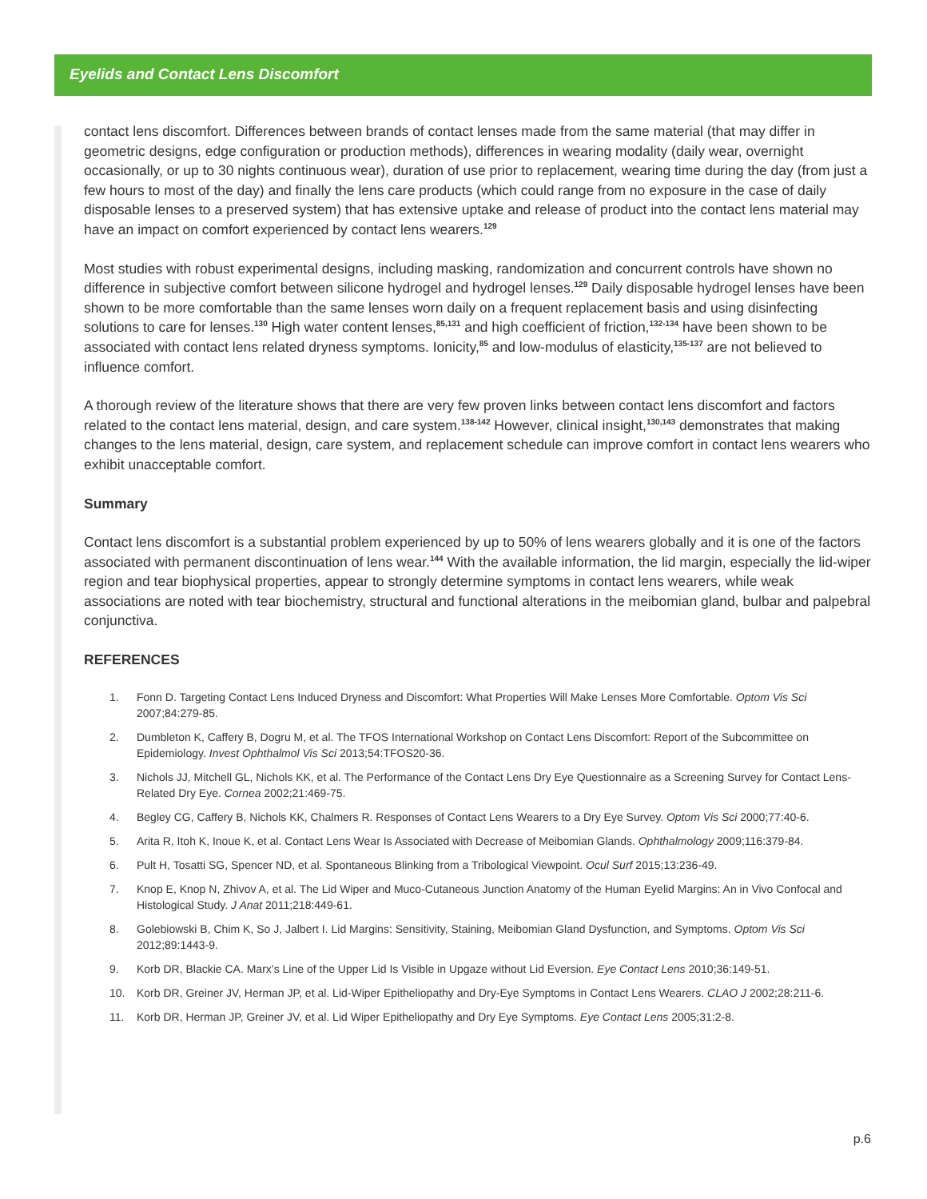Eyelids and Contact Lens Discomfort
contact lens discomfort. Differences between brands of contact lenses made from the same material (that may differ in geometric designs, edge configuration or production methods), differences in wearing modality (daily wear, overnight occasionally, or up to 30 nights continuous wear), duration of use prior to replacement, wearing time during the day (from just a few hours to most of the day) and finally the lens care products (which could range from no exposure in the case of daily disposable lenses to a preserved system) that has extensive uptake and release of product into the contact lens material may have an impact on comfort experienced by contact lens wearers.<sup>129</sup>
Most studies with robust experimental designs, including masking, randomization and concurrent controls have shown no difference in subjective comfort between silicone hydrogel and hydrogel lenses.<sup>129</sup> Daily disposable hydrogel lenses have been shown to be more comfortable than the same lenses worn daily on a frequent replacement basis and using disinfecting solutions to care for lenses.<sup>130</sup> High water content lenses,<sup>85,131</sup> and high coefficient of friction,<sup>132-134</sup> have been shown to be associated with contact lens related dryness symptoms. Ionicity,<sup>85</sup> and low-modulus of elasticity,<sup>135-137</sup> are not believed to influence comfort.
A thorough review of the literature shows that there are very few proven links between contact lens discomfort and factors related to the contact lens material, design, and care system.<sup>138-142</sup> However, clinical insight,<sup>130,143</sup> demonstrates that making changes to the lens material, design, care system, and replacement schedule can improve comfort in contact lens wearers who exhibit unacceptable comfort.
Summary
Contact lens discomfort is a substantial problem experienced by up to 50% of lens wearers globally and it is one of the factors associated with permanent discontinuation of lens wear.<sup>144</sup> With the available information, the lid margin, especially the lid-wiper region and tear biophysical properties, appear to strongly determine symptoms in contact lens wearers, while weak associations are noted with tear biochemistry, structural and functional alterations in the meibomian gland, bulbar and palpebral conjunctiva.
REFERENCES
1. Fonn D. Targeting Contact Lens Induced Dryness and Discomfort: What Properties Will Make Lenses More Comfortable. Optom Vis Sci 2007;84:279-85.
2. Dumbleton K, Caffery B, Dogru M, et al. The TFOS International Workshop on Contact Lens Discomfort: Report of the Subcommittee on Epidemiology. Invest Ophthalmol Vis Sci 2013;54:TFOS20-36.
3. Nichols JJ, Mitchell GL, Nichols KK, et al. The Performance of the Contact Lens Dry Eye Questionnaire as a Screening Survey for Contact Lens-Related Dry Eye. Cornea 2002;21:469-75.
4. Begley CG, Caffery B, Nichols KK, Chalmers R. Responses of Contact Lens Wearers to a Dry Eye Survey. Optom Vis Sci 2000;77:40-6.
5. Arita R, Itoh K, Inoue K, et al. Contact Lens Wear Is Associated with Decrease of Meibomian Glands. Ophthalmology 2009;116:379-84.
6. Pult H, Tosatti SG, Spencer ND, et al. Spontaneous Blinking from a Tribological Viewpoint. Ocul Surf 2015;13:236-49.
7. Knop E, Knop N, Zhivov A, et al. The Lid Wiper and Muco-Cutaneous Junction Anatomy of the Human Eyelid Margins: An in Vivo Confocal and Histological Study. J Anat 2011;218:449-61.
8. Golebiowski B, Chim K, So J, Jalbert I. Lid Margins: Sensitivity, Staining, Meibomian Gland Dysfunction, and Symptoms. Optom Vis Sci 2012;89:1443-9.
9. Korb DR, Blackie CA. Marx’s Line of the Upper Lid Is Visible in Upgaze without Lid Eversion. Eye Contact Lens 2010;36:149-51.
10. Korb DR, Greiner JV, Herman JP, et al. Lid-Wiper Epitheliopathy and Dry-Eye Symptoms in Contact Lens Wearers. CLAO J 2002;28:211-6.
11. Korb DR, Herman JP, Greiner JV, et al. Lid Wiper Epitheliopathy and Dry Eye Symptoms. Eye Contact Lens 2005;31:2-8.
p.6